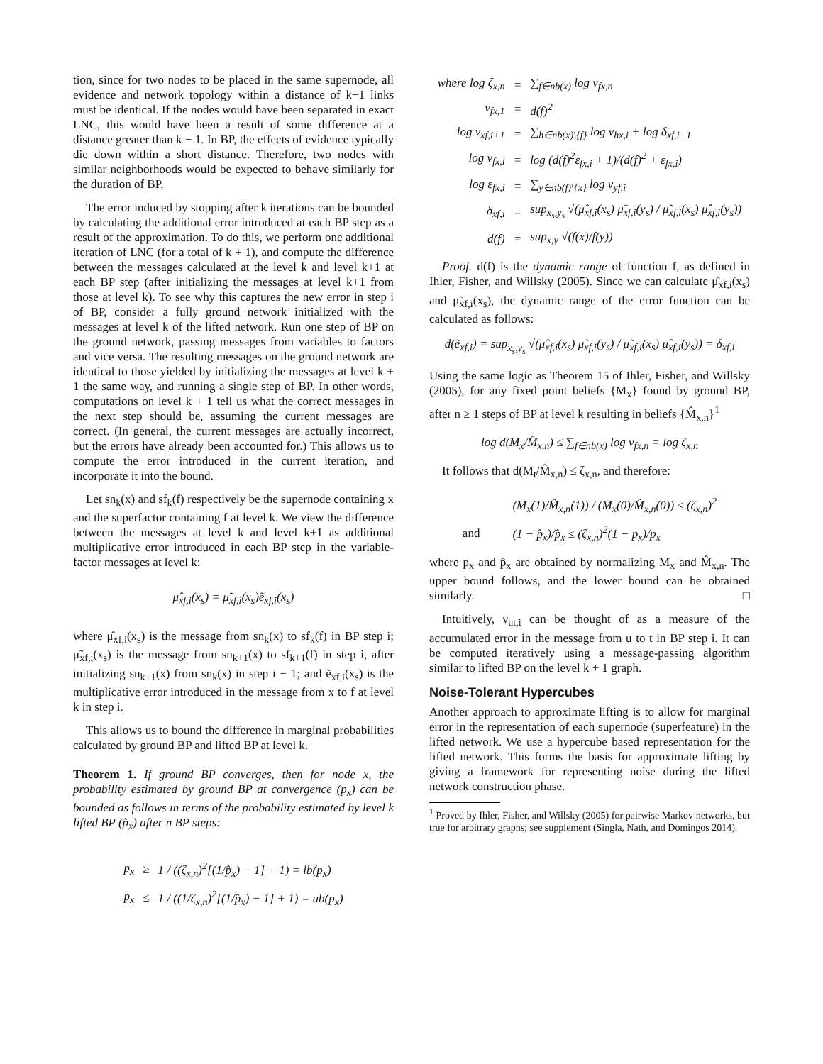tion, since for two nodes to be placed in the same supernode, all evidence and network topology within a distance of k−1 links must be identical. If the nodes would have been separated in exact LNC, this would have been a result of some difference at a distance greater than k − 1. In BP, the effects of evidence typically die down within a short distance. Therefore, two nodes with similar neighborhoods would be expected to behave similarly for the duration of BP.
The error induced by stopping after k iterations can be bounded by calculating the additional error introduced at each BP step as a result of the approximation. To do this, we perform one additional iteration of LNC (for a total of k + 1), and compute the difference between the messages calculated at the level k and level k+1 at each BP step (after initializing the messages at level k+1 from those at level k). To see why this captures the new error in step i of BP, consider a fully ground network initialized with the messages at level k of the lifted network. Run one step of BP on the ground network, passing messages from variables to factors and vice versa. The resulting messages on the ground network are identical to those yielded by initializing the messages at level k + 1 the same way, and running a single step of BP. In other words, computations on level k + 1 tell us what the correct messages in the next step should be, assuming the current messages are correct. (In general, the current messages are actually incorrect, but the errors have already been accounted for.) This allows us to compute the error introduced in the current iteration, and incorporate it into the bound.
Let sn<sub>k</sub>(x) and sf<sub>k</sub>(f) respectively be the supernode containing x and the superfactor containing f at level k. We view the difference between the messages at level k and level k+1 as additional multiplicative error introduced in each BP step in the variable-factor messages at level k:
μ̂<sub>xf,i</sub>(x<sub>s</sub>) = μ̃<sub>xf,i</sub>(x<sub>s</sub>)ẽ<sub>xf,i</sub>(x<sub>s</sub>)
where μ̂<sub>xf,i</sub>(x<sub>s</sub>) is the message from sn<sub>k</sub>(x) to sf<sub>k</sub>(f) in BP step i; μ̃<sub>xf,i</sub>(x<sub>s</sub>) is the message from sn<sub>k+1</sub>(x) to sf<sub>k+1</sub>(f) in step i, after initializing sn<sub>k+1</sub>(x) from sn<sub>k</sub>(x) in step i − 1; and ẽ<sub>xf,i</sub>(x<sub>s</sub>) is the multiplicative error introduced in the message from x to f at level k in step i.
This allows us to bound the difference in marginal probabilities calculated by ground BP and lifted BP at level k.
Theorem 1. If ground BP converges, then for node x, the probability estimated by ground BP at convergence (p<sub>x</sub>) can be bounded as follows in terms of the probability estimated by level k lifted BP (p̂<sub>x</sub>) after n BP steps:
| p<sub>x</sub> | ≥ | 1 / ((ζ<sub>x,n</sub>)<sup>2</sup>[(1/p̂<sub>x</sub>) − 1] + 1) = lb(p<sub>x</sub>) |
| p<sub>x</sub> | ≤ | 1 / ((1/ζ<sub>x,n</sub>)<sup>2</sup>[(1/p̂<sub>x</sub>) − 1] + 1) = ub(p<sub>x</sub>) |
| where log ζ<sub>x,n</sub> | = | ∑<sub>f∈nb(x)</sub> log ν<sub>fx,n</sub> |
| ν<sub>fx,1</sub> | = | d(f)<sup>2</sup> |
| log ν<sub>xf,i+1</sub> | = | ∑<sub>h∈nb(x)\{f}</sub> log ν<sub>hx,i</sub> + log δ<sub>xf,i+1</sub> |
| log ν<sub>fx,i</sub> | = | log (d(f)<sup>2</sup>ε<sub>fx,i</sub> + 1)/(d(f)<sup>2</sup> + ε<sub>fx,i</sub>) |
| log ε<sub>fx,i</sub> | = | ∑<sub>y∈nb(f)\{x}</sub> log ν<sub>yf,i</sub> |
| δ<sub>xf,i</sub> | = | sup<sub>x<sub>s</sub>,y<sub>s</sub></sub> √(μ̂<sub>xf,i</sub>(x<sub>s</sub>) μ̃<sub>xf,i</sub>(y<sub>s</sub>) / μ̃<sub>xf,i</sub>(x<sub>s</sub>) μ̂<sub>xf,i</sub>(y<sub>s</sub>)) |
| d(f) | = | sup<sub>x,y</sub> √(f(x)/f(y)) |
Proof. d(f) is the dynamic range of function f, as defined in Ihler, Fisher, and Willsky (2005). Since we can calculate μ̂<sub>xf,i</sub>(x<sub>s</sub>) and μ̃<sub>xf,i</sub>(x<sub>s</sub>), the dynamic range of the error function can be calculated as follows:
d(ẽ<sub>xf,i</sub>) = sup<sub>x<sub>s</sub>,y<sub>s</sub></sub> √(μ̂<sub>xf,i</sub>(x<sub>s</sub>) μ̃<sub>xf,i</sub>(y<sub>s</sub>) / μ̃<sub>xf,i</sub>(x<sub>s</sub>) μ̂<sub>xf,i</sub>(y<sub>s</sub>)) = δ<sub>xf,i</sub>
Using the same logic as Theorem 15 of Ihler, Fisher, and Willsky (2005), for any fixed point beliefs {M<sub>x</sub>} found by ground BP, after n ≥ 1 steps of BP at level k resulting in beliefs {M̂<sub>x,n</sub>}<sup>1</sup>
log d(M<sub>x</sub>/M̂<sub>x,n</sub>) ≤ ∑<sub>f∈nb(x)</sub> log ν<sub>fx,n</sub> = log ζ<sub>x,n</sub>
It follows that d(M<sub>t</sub>/M̂<sub>x,n</sub>) ≤ ζ<sub>x,n</sub>, and therefore:
| | (M<sub>x</sub>(1)/M̂<sub>x,n</sub>(1)) / (M<sub>x</sub>(0)/M̂<sub>x,n</sub>(0)) ≤ (ζ<sub>x,n</sub>)<sup>2</sup> |
| and | (1 − p̂<sub>x</sub>)/p̂<sub>x</sub> ≤ (ζ<sub>x,n</sub>)<sup>2</sup>(1 − p<sub>x</sub>)/p<sub>x</sub> |
where p<sub>x</sub> and p̂<sub>x</sub> are obtained by normalizing M<sub>x</sub> and M̂<sub>x,n</sub>. The upper bound follows, and the lower bound can be obtained similarly. □
Intuitively, ν<sub>ut,i</sub> can be thought of as a measure of the accumulated error in the message from u to t in BP step i. It can be computed iteratively using a message-passing algorithm similar to lifted BP on the level k + 1 graph.
Noise-Tolerant Hypercubes
Another approach to approximate lifting is to allow for marginal error in the representation of each supernode (superfeature) in the lifted network. We use a hypercube based representation for the lifted network. This forms the basis for approximate lifting by giving a framework for representing noise during the lifted network construction phase.
<sup>1</sup> Proved by Ihler, Fisher, and Willsky (2005) for pairwise Markov networks, but true for arbitrary graphs; see supplement (Singla, Nath, and Domingos 2014).